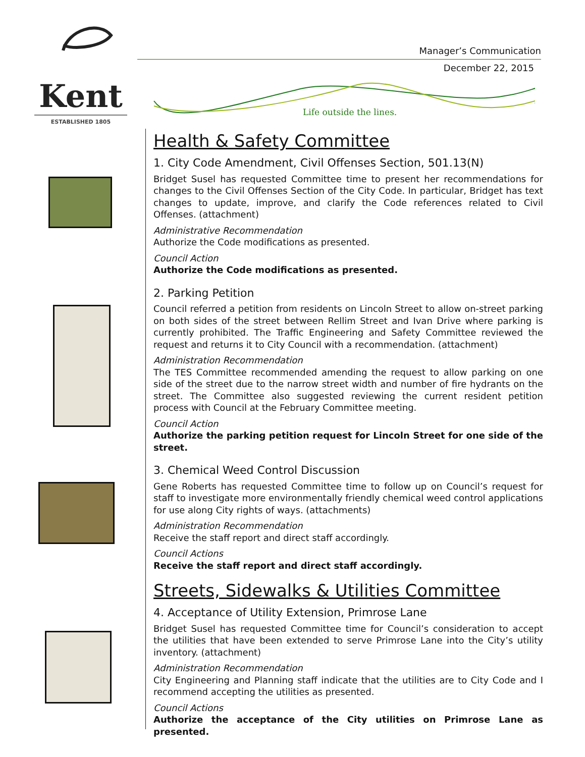Kent
ESTABLISHED 1805
Manager’s Communication
December 22, 2015
Life outside the lines.
Health & Safety Committee
1. City Code Amendment, Civil Offenses Section, 501.13(N)
Bridget Susel has requested Committee time to present her recommendations for changes to the Civil Offenses Section of the City Code. In particular, Bridget has text changes to update, improve, and clarify the Code references related to Civil Offenses. (attachment)
Administrative Recommendation
Authorize the Code modifications as presented.
Council Action
Authorize the Code modifications as presented.
2. Parking Petition
Council referred a petition from residents on Lincoln Street to allow on-street parking on both sides of the street between Rellim Street and Ivan Drive where parking is currently prohibited. The Traffic Engineering and Safety Committee reviewed the request and returns it to City Council with a recommendation. (attachment)
Administration Recommendation
The TES Committee recommended amending the request to allow parking on one side of the street due to the narrow street width and number of fire hydrants on the street. The Committee also suggested reviewing the current resident petition process with Council at the February Committee meeting.
Council Action
Authorize the parking petition request for Lincoln Street for one side of the street.
3. Chemical Weed Control Discussion
Gene Roberts has requested Committee time to follow up on Council’s request for staff to investigate more environmentally friendly chemical weed control applications for use along City rights of ways. (attachments)
Administration Recommendation
Receive the staff report and direct staff accordingly.
Council Actions
Receive the staff report and direct staff accordingly.
Streets, Sidewalks & Utilities Committee
4. Acceptance of Utility Extension, Primrose Lane
Bridget Susel has requested Committee time for Council’s consideration to accept the utilities that have been extended to serve Primrose Lane into the City’s utility inventory. (attachment)
Administration Recommendation
City Engineering and Planning staff indicate that the utilities are to City Code and I recommend accepting the utilities as presented.
Council Actions
Authorize the acceptance of the City utilities on Primrose Lane as presented.